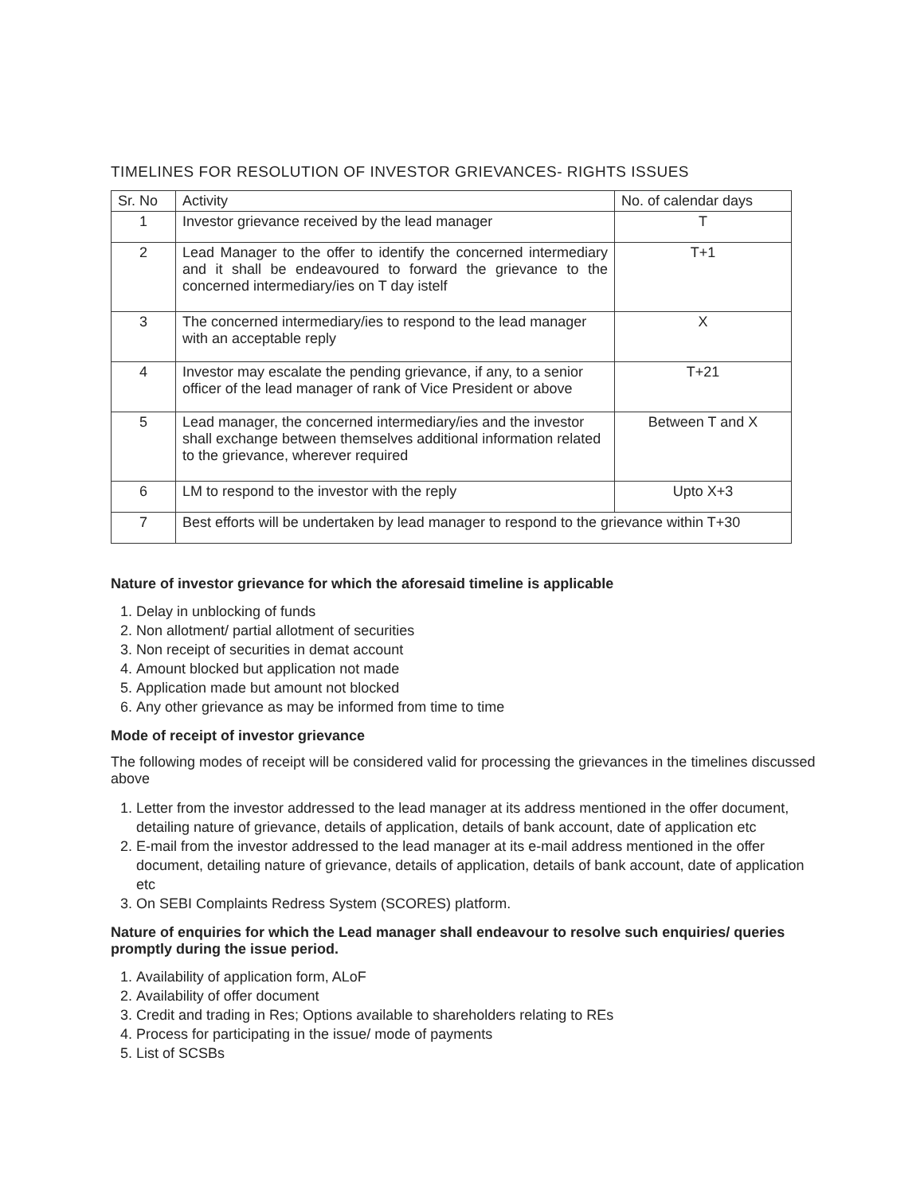TIMELINES FOR RESOLUTION OF INVESTOR GRIEVANCES- RIGHTS ISSUES
| Sr. No | Activity | No. of calendar days |
| --- | --- | --- |
| 1 | Investor grievance received by the lead manager | T |
| 2 | Lead Manager to the offer to identify the concerned intermediary and it shall be endeavoured to forward the grievance to the concerned intermediary/ies on T day istelf | T+1 |
| 3 | The concerned intermediary/ies to respond to the lead manager with an acceptable reply | X |
| 4 | Investor may escalate the pending grievance, if any, to a senior officer of the lead manager of rank of Vice President or above | T+21 |
| 5 | Lead manager, the concerned intermediary/ies and the investor shall exchange between themselves additional information related to the grievance, wherever required | Between T and X |
| 6 | LM to respond to the investor with the reply | Upto X+3 |
| 7 | Best efforts will be undertaken by lead manager to respond to the grievance within T+30 | |
Nature of investor grievance for which the aforesaid timeline is applicable
1. Delay in unblocking of funds
2. Non allotment/ partial allotment of securities
3. Non receipt of securities in demat account
4. Amount blocked but application not made
5. Application made but amount not blocked
6. Any other grievance as may be informed from time to time
Mode of receipt of investor grievance
The following modes of receipt will be considered valid for processing the grievances in the timelines discussed above
1. Letter from the investor addressed to the lead manager at its address mentioned in the offer document, detailing nature of grievance, details of application, details of bank account, date of application etc
2. E-mail from the investor addressed to the lead manager at its e-mail address mentioned in the offer document, detailing nature of grievance, details of application, details of bank account, date of application
etc
3. On SEBI Complaints Redress System (SCORES) platform.
Nature of enquiries for which the Lead manager shall endeavour to resolve such enquiries/ queries promptly during the issue period.
1. Availability of application form, ALoF
2. Availability of offer document
3. Credit and trading in Res; Options available to shareholders relating to REs
4. Process for participating in the issue/ mode of payments
5. List of SCSBs